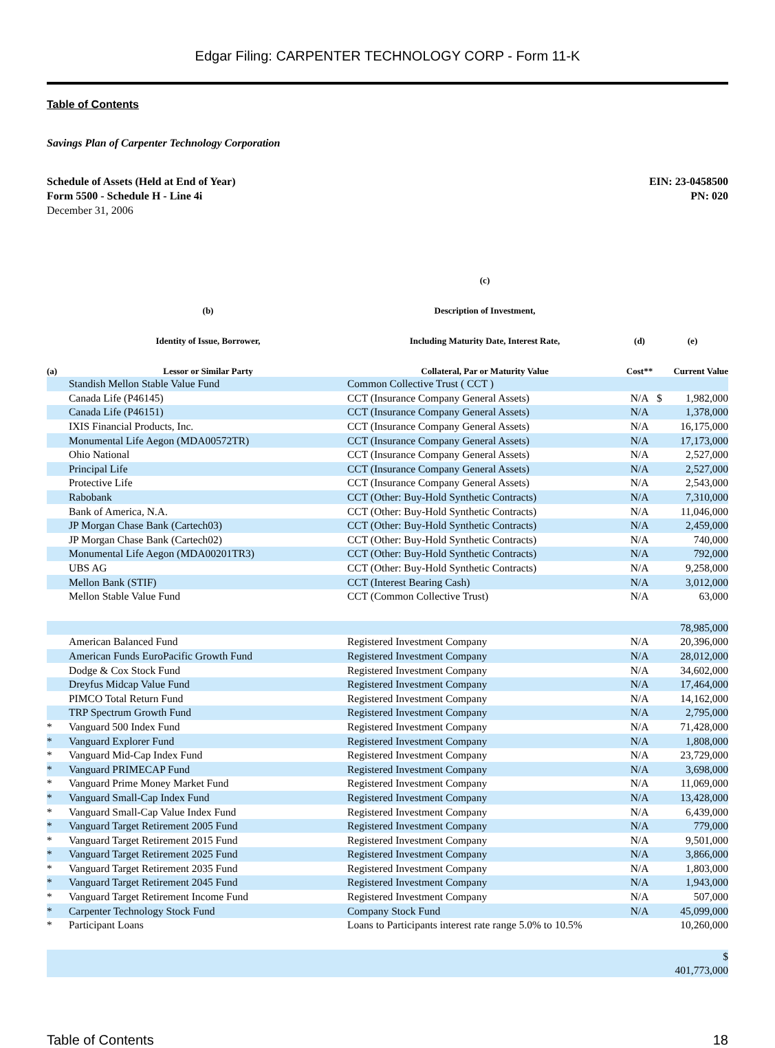Edgar Filing: CARPENTER TECHNOLOGY CORP - Form 11-K
Table of Contents
Savings Plan of Carpenter Technology Corporation
Schedule of Assets (Held at End of Year)
Form 5500 - Schedule H - Line 4i
December 31, 2006
EIN: 23-0458500
PN: 020
| | | (c) | | | |
| --- | --- | --- | --- | --- | --- |
| | (b) | Description of Investment, | | | |
| | Identity of Issue, Borrower, | Including Maturity Date, Interest Rate, | (d) | (e) | |
| (a) | Lessor or Similar Party | Collateral, Par or Maturity Value | Cost** | Current Value | |
| | Standish Mellon Stable Value Fund | Common Collective Trust ( CCT ) | | | |
| | Canada Life (P46145) | CCT (Insurance Company General Assets) | N/A | $ | 1,982,000 |
| | Canada Life (P46151) | CCT (Insurance Company General Assets) | N/A | | 1,378,000 |
| | IXIS Financial Products, Inc. | CCT (Insurance Company General Assets) | N/A | | 16,175,000 |
| | Monumental Life Aegon (MDA00572TR) | CCT (Insurance Company General Assets) | N/A | | 17,173,000 |
| | Ohio National | CCT (Insurance Company General Assets) | N/A | | 2,527,000 |
| | Principal Life | CCT (Insurance Company General Assets) | N/A | | 2,527,000 |
| | Protective Life | CCT (Insurance Company General Assets) | N/A | | 2,543,000 |
| | Rabobank | CCT (Other: Buy-Hold Synthetic Contracts) | N/A | | 7,310,000 |
| | Bank of America, N.A. | CCT (Other: Buy-Hold Synthetic Contracts) | N/A | | 11,046,000 |
| | JP Morgan Chase Bank (Cartech03) | CCT (Other: Buy-Hold Synthetic Contracts) | N/A | | 2,459,000 |
| | JP Morgan Chase Bank (Cartech02) | CCT (Other: Buy-Hold Synthetic Contracts) | N/A | | 740,000 |
| | Monumental Life Aegon (MDA00201TR3) | CCT (Other: Buy-Hold Synthetic Contracts) | N/A | | 792,000 |
| | UBS AG | CCT (Other: Buy-Hold Synthetic Contracts) | N/A | | 9,258,000 |
| | Mellon Bank (STIF) | CCT (Interest Bearing Cash) | N/A | | 3,012,000 |
| | Mellon Stable Value Fund | CCT (Common Collective Trust) | N/A | | 63,000 |
| | | | | | 78,985,000 |
| | American Balanced Fund | Registered Investment Company | N/A | | 20,396,000 |
| | American Funds EuroPacific Growth Fund | Registered Investment Company | N/A | | 28,012,000 |
| | Dodge & Cox Stock Fund | Registered Investment Company | N/A | | 34,602,000 |
| | Dreyfus Midcap Value Fund | Registered Investment Company | N/A | | 17,464,000 |
| | PIMCO Total Return Fund | Registered Investment Company | N/A | | 14,162,000 |
| | TRP Spectrum Growth Fund | Registered Investment Company | N/A | | 2,795,000 |
| * | Vanguard 500 Index Fund | Registered Investment Company | N/A | | 71,428,000 |
| * | Vanguard Explorer Fund | Registered Investment Company | N/A | | 1,808,000 |
| * | Vanguard Mid-Cap Index Fund | Registered Investment Company | N/A | | 23,729,000 |
| * | Vanguard PRIMECAP Fund | Registered Investment Company | N/A | | 3,698,000 |
| * | Vanguard Prime Money Market Fund | Registered Investment Company | N/A | | 11,069,000 |
| * | Vanguard Small-Cap Index Fund | Registered Investment Company | N/A | | 13,428,000 |
| * | Vanguard Small-Cap Value Index Fund | Registered Investment Company | N/A | | 6,439,000 |
| * | Vanguard Target Retirement 2005 Fund | Registered Investment Company | N/A | | 779,000 |
| * | Vanguard Target Retirement 2015 Fund | Registered Investment Company | N/A | | 9,501,000 |
| * | Vanguard Target Retirement 2025 Fund | Registered Investment Company | N/A | | 3,866,000 |
| * | Vanguard Target Retirement 2035 Fund | Registered Investment Company | N/A | | 1,803,000 |
| * | Vanguard Target Retirement 2045 Fund | Registered Investment Company | N/A | | 1,943,000 |
| * | Vanguard Target Retirement Income Fund | Registered Investment Company | N/A | | 507,000 |
| * | Carpenter Technology Stock Fund | Company Stock Fund | N/A | | 45,099,000 |
| * | Participant Loans | Loans to Participants interest rate range 5.0% to 10.5% | | | 10,260,000 |
| | | | | | $ 401,773,000 |
Table of Contents 18